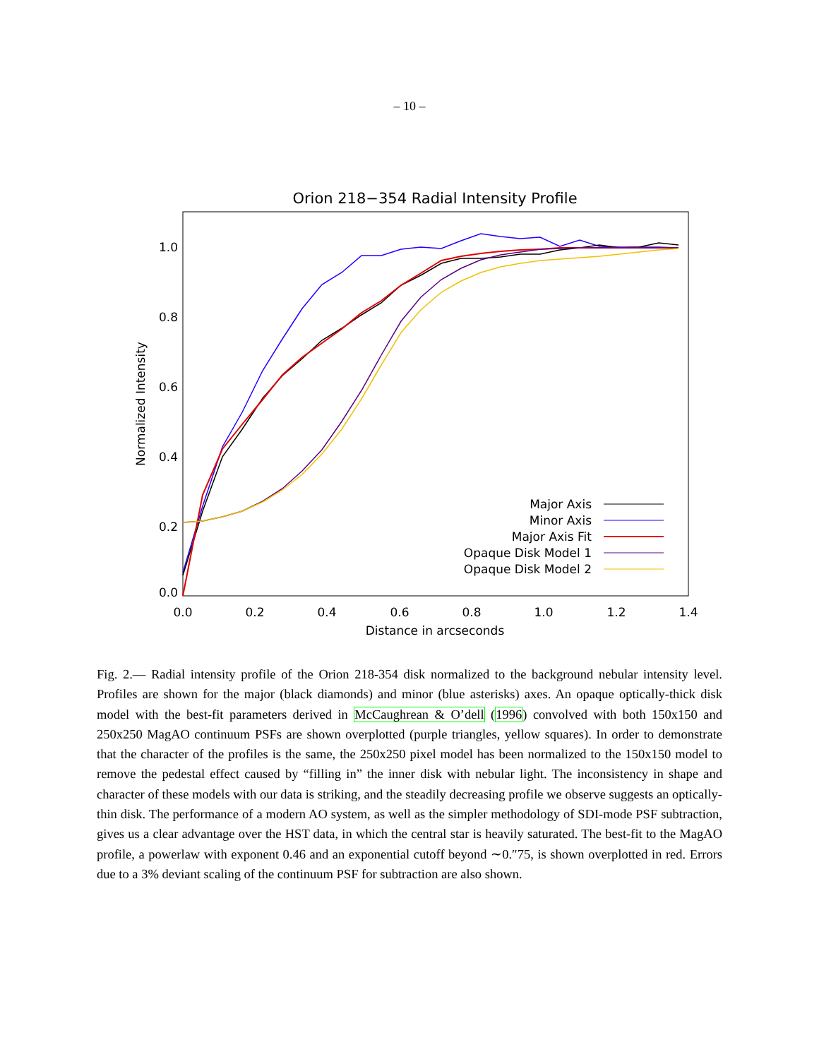– 10 –
Orion 218−354 Radial Intensity Profile
0.0
0.2
0.4
0.6
0.8
1.0
0.0
0.2
0.4
0.6
0.8
1.0
1.2
1.4
Distance in arcseconds
Normalized Intensity
Major Axis
Minor Axis
Major Axis Fit
Opaque Disk Model 1
Opaque Disk Model 2
Fig. 2.— Radial intensity profile of the Orion 218-354 disk normalized to the background nebular intensity level. Profiles are shown for the major (black diamonds) and minor (blue asterisks) axes. An opaque optically-thick disk model with the best-fit parameters derived in McCaughrean & O’dell (1996) convolved with both 150x150 and 250x250 MagAO continuum PSFs are shown overplotted (purple triangles, yellow squares). In order to demonstrate that the character of the profiles is the same, the 250x250 pixel model has been normalized to the 150x150 model to remove the pedestal effect caused by “filling in” the inner disk with nebular light. The inconsistency in shape and character of these models with our data is striking, and the steadily decreasing profile we observe suggests an optically-thin disk. The performance of a modern AO system, as well as the simpler methodology of SDI-mode PSF subtraction, gives us a clear advantage over the HST data, in which the central star is heavily saturated. The best-fit to the MagAO profile, a powerlaw with exponent 0.46 and an exponential cutoff beyond ∼0.″75, is shown overplotted in red. Errors due to a 3% deviant scaling of the continuum PSF for subtraction are also shown.